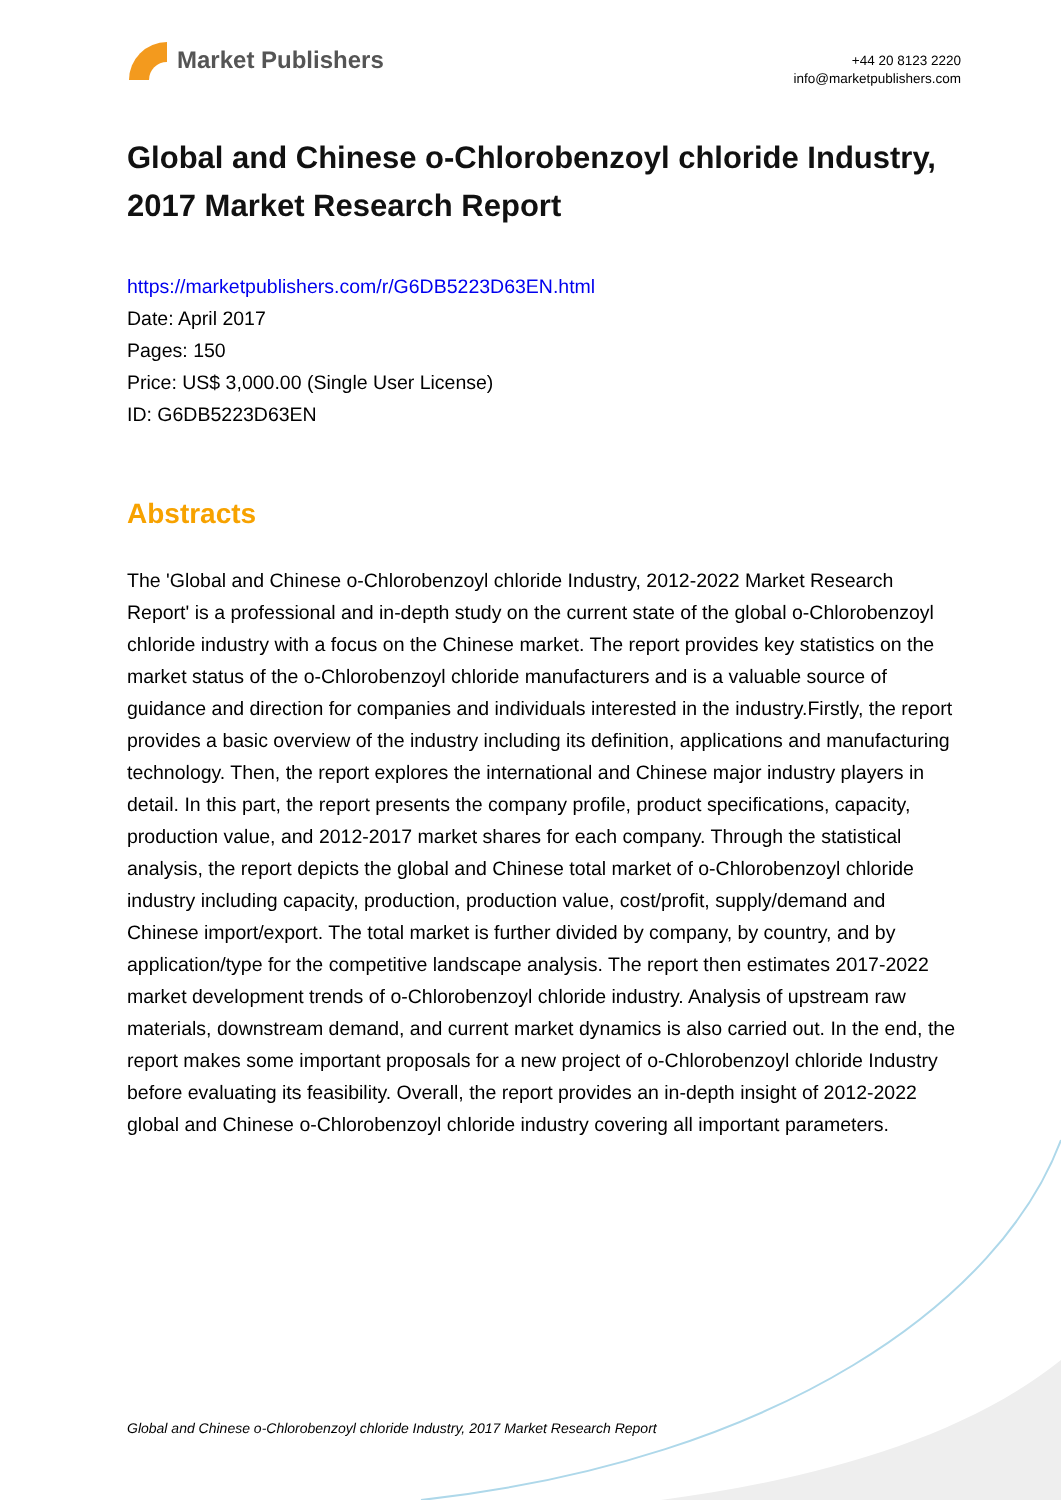Market Publishers
+44 20 8123 2220
info@marketpublishers.com
Global and Chinese o-Chlorobenzoyl chloride Industry, 2017 Market Research Report
https://marketpublishers.com/r/G6DB5223D63EN.html
Date: April 2017
Pages: 150
Price: US$ 3,000.00 (Single User License)
ID: G6DB5223D63EN
Abstracts
The 'Global and Chinese o-Chlorobenzoyl chloride Industry, 2012-2022 Market Research Report' is a professional and in-depth study on the current state of the global o-Chlorobenzoyl chloride industry with a focus on the Chinese market. The report provides key statistics on the market status of the o-Chlorobenzoyl chloride manufacturers and is a valuable source of guidance and direction for companies and individuals interested in the industry.Firstly, the report provides a basic overview of the industry including its definition, applications and manufacturing technology. Then, the report explores the international and Chinese major industry players in detail. In this part, the report presents the company profile, product specifications, capacity, production value, and 2012-2017 market shares for each company. Through the statistical analysis, the report depicts the global and Chinese total market of o-Chlorobenzoyl chloride industry including capacity, production, production value, cost/profit, supply/demand and Chinese import/export. The total market is further divided by company, by country, and by application/type for the competitive landscape analysis. The report then estimates 2017-2022 market development trends of o-Chlorobenzoyl chloride industry. Analysis of upstream raw materials, downstream demand, and current market dynamics is also carried out. In the end, the report makes some important proposals for a new project of o-Chlorobenzoyl chloride Industry before evaluating its feasibility. Overall, the report provides an in-depth insight of 2012-2022 global and Chinese o-Chlorobenzoyl chloride industry covering all important parameters.
Global and Chinese o-Chlorobenzoyl chloride Industry, 2017 Market Research Report